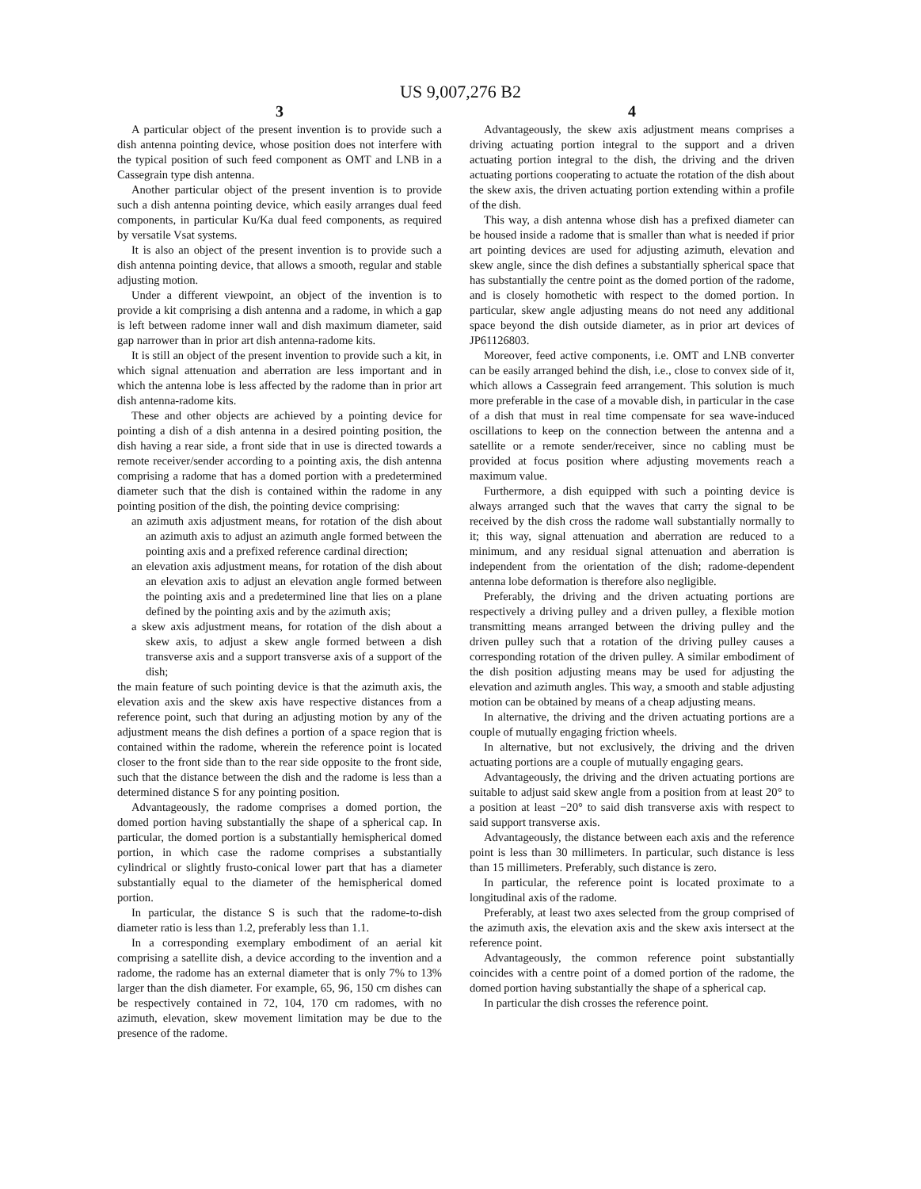US 9,007,276 B2
3
A particular object of the present invention is to provide such a dish antenna pointing device, whose position does not interfere with the typical position of such feed component as OMT and LNB in a Cassegrain type dish antenna.
Another particular object of the present invention is to provide such a dish antenna pointing device, which easily arranges dual feed components, in particular Ku/Ka dual feed components, as required by versatile Vsat systems.
It is also an object of the present invention is to provide such a dish antenna pointing device, that allows a smooth, regular and stable adjusting motion.
Under a different viewpoint, an object of the invention is to provide a kit comprising a dish antenna and a radome, in which a gap is left between radome inner wall and dish maximum diameter, said gap narrower than in prior art dish antenna-radome kits.
It is still an object of the present invention to provide such a kit, in which signal attenuation and aberration are less important and in which the antenna lobe is less affected by the radome than in prior art dish antenna-radome kits.
These and other objects are achieved by a pointing device for pointing a dish of a dish antenna in a desired pointing position, the dish having a rear side, a front side that in use is directed towards a remote receiver/sender according to a pointing axis, the dish antenna comprising a radome that has a domed portion with a predetermined diameter such that the dish is contained within the radome in any pointing position of the dish, the pointing device comprising:
an azimuth axis adjustment means, for rotation of the dish about an azimuth axis to adjust an azimuth angle formed between the pointing axis and a prefixed reference cardinal direction;
an elevation axis adjustment means, for rotation of the dish about an elevation axis to adjust an elevation angle formed between the pointing axis and a predetermined line that lies on a plane defined by the pointing axis and by the azimuth axis;
a skew axis adjustment means, for rotation of the dish about a skew axis, to adjust a skew angle formed between a dish transverse axis and a support transverse axis of a support of the dish;
the main feature of such pointing device is that the azimuth axis, the elevation axis and the skew axis have respective distances from a reference point, such that during an adjusting motion by any of the adjustment means the dish defines a portion of a space region that is contained within the radome, wherein the reference point is located closer to the front side than to the rear side opposite to the front side, such that the distance between the dish and the radome is less than a determined distance S for any pointing position.
Advantageously, the radome comprises a domed portion, the domed portion having substantially the shape of a spherical cap. In particular, the domed portion is a substantially hemispherical domed portion, in which case the radome comprises a substantially cylindrical or slightly frusto-conical lower part that has a diameter substantially equal to the diameter of the hemispherical domed portion.
In particular, the distance S is such that the radome-to-dish diameter ratio is less than 1.2, preferably less than 1.1.
In a corresponding exemplary embodiment of an aerial kit comprising a satellite dish, a device according to the invention and a radome, the radome has an external diameter that is only 7% to 13% larger than the dish diameter. For example, 65, 96, 150 cm dishes can be respectively contained in 72, 104, 170 cm radomes, with no azimuth, elevation, skew movement limitation may be due to the presence of the radome.
4
Advantageously, the skew axis adjustment means comprises a driving actuating portion integral to the support and a driven actuating portion integral to the dish, the driving and the driven actuating portions cooperating to actuate the rotation of the dish about the skew axis, the driven actuating portion extending within a profile of the dish.
This way, a dish antenna whose dish has a prefixed diameter can be housed inside a radome that is smaller than what is needed if prior art pointing devices are used for adjusting azimuth, elevation and skew angle, since the dish defines a substantially spherical space that has substantially the centre point as the domed portion of the radome, and is closely homothetic with respect to the domed portion. In particular, skew angle adjusting means do not need any additional space beyond the dish outside diameter, as in prior art devices of JP61126803.
Moreover, feed active components, i.e. OMT and LNB converter can be easily arranged behind the dish, i.e., close to convex side of it, which allows a Cassegrain feed arrangement. This solution is much more preferable in the case of a movable dish, in particular in the case of a dish that must in real time compensate for sea wave-induced oscillations to keep on the connection between the antenna and a satellite or a remote sender/receiver, since no cabling must be provided at focus position where adjusting movements reach a maximum value.
Furthermore, a dish equipped with such a pointing device is always arranged such that the waves that carry the signal to be received by the dish cross the radome wall substantially normally to it; this way, signal attenuation and aberration are reduced to a minimum, and any residual signal attenuation and aberration is independent from the orientation of the dish; radome-dependent antenna lobe deformation is therefore also negligible.
Preferably, the driving and the driven actuating portions are respectively a driving pulley and a driven pulley, a flexible motion transmitting means arranged between the driving pulley and the driven pulley such that a rotation of the driving pulley causes a corresponding rotation of the driven pulley. A similar embodiment of the dish position adjusting means may be used for adjusting the elevation and azimuth angles. This way, a smooth and stable adjusting motion can be obtained by means of a cheap adjusting means.
In alternative, the driving and the driven actuating portions are a couple of mutually engaging friction wheels.
In alternative, but not exclusively, the driving and the driven actuating portions are a couple of mutually engaging gears.
Advantageously, the driving and the driven actuating portions are suitable to adjust said skew angle from a position from at least 20° to a position at least −20° to said dish transverse axis with respect to said support transverse axis.
Advantageously, the distance between each axis and the reference point is less than 30 millimeters. In particular, such distance is less than 15 millimeters. Preferably, such distance is zero.
In particular, the reference point is located proximate to a longitudinal axis of the radome.
Preferably, at least two axes selected from the group comprised of the azimuth axis, the elevation axis and the skew axis intersect at the reference point.
Advantageously, the common reference point substantially coincides with a centre point of a domed portion of the radome, the domed portion having substantially the shape of a spherical cap.
In particular the dish crosses the reference point.